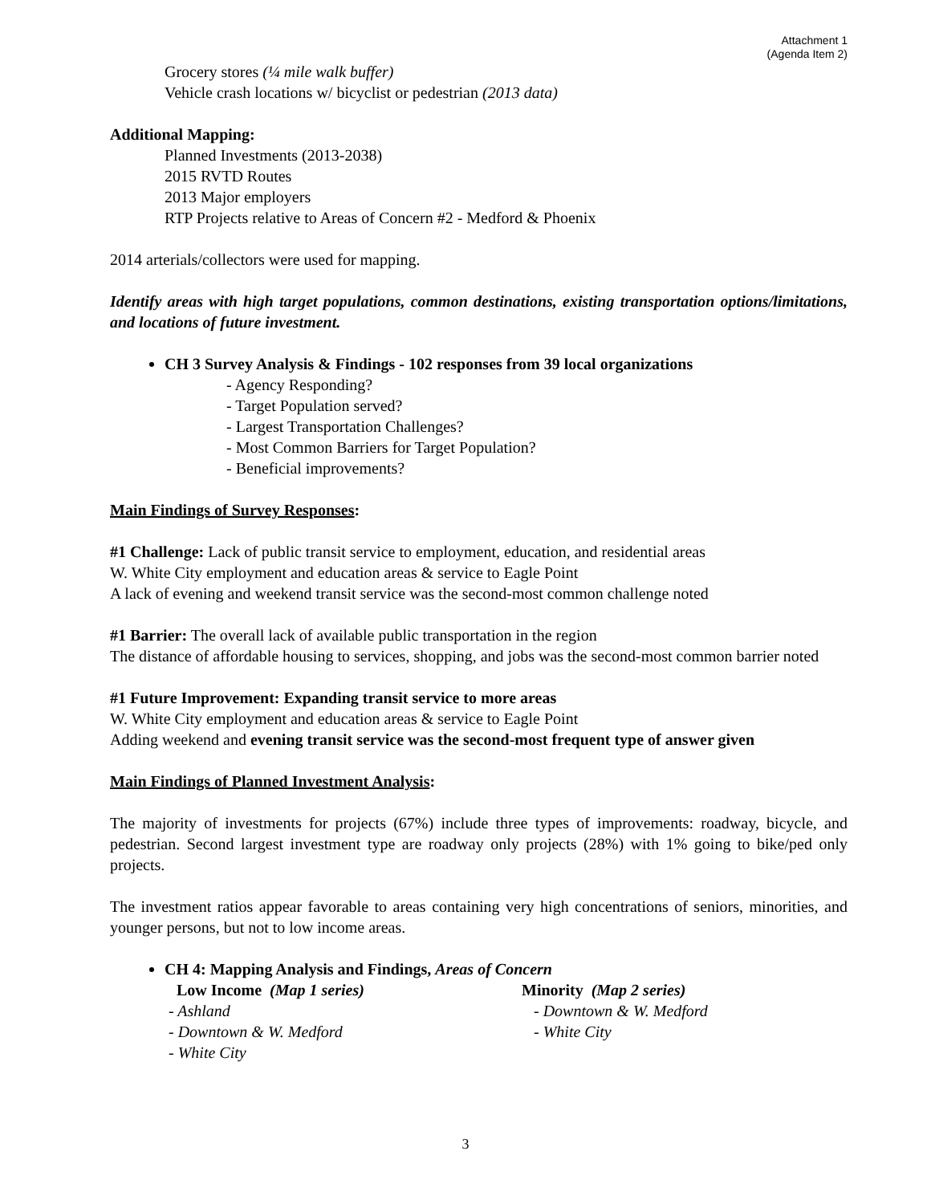Attachment 1
(Agenda Item 2)
Grocery stores (¼ mile walk buffer)
Vehicle crash locations w/ bicyclist or pedestrian (2013 data)
Additional Mapping:
Planned Investments (2013-2038)
2015 RVTD Routes
2013 Major employers
RTP Projects relative to Areas of Concern #2 - Medford & Phoenix
2014 arterials/collectors were used for mapping.
Identify areas with high target populations, common destinations, existing transportation options/limitations, and locations of future investment.
CH 3 Survey Analysis & Findings - 102 responses from 39 local organizations
- Agency Responding?
- Target Population served?
- Largest Transportation Challenges?
- Most Common Barriers for Target Population?
- Beneficial improvements?
Main Findings of Survey Responses:
#1 Challenge: Lack of public transit service to employment, education, and residential areas
W. White City employment and education areas & service to Eagle Point
A lack of evening and weekend transit service was the second-most common challenge noted
#1 Barrier: The overall lack of available public transportation in the region
The distance of affordable housing to services, shopping, and jobs was the second-most common barrier noted
#1 Future Improvement: Expanding transit service to more areas
W. White City employment and education areas & service to Eagle Point
Adding weekend and evening transit service was the second-most frequent type of answer given
Main Findings of Planned Investment Analysis:
The majority of investments for projects (67%) include three types of improvements: roadway, bicycle, and pedestrian. Second largest investment type are roadway only projects (28%) with 1% going to bike/ped only projects.
The investment ratios appear favorable to areas containing very high concentrations of seniors, minorities, and younger persons, but not to low income areas.
CH 4: Mapping Analysis and Findings, Areas of Concern
Low Income (Map 1 series)
- Ashland
- Downtown & W. Medford
- White City
Minority (Map 2 series)
- Downtown & W. Medford
- White City
3